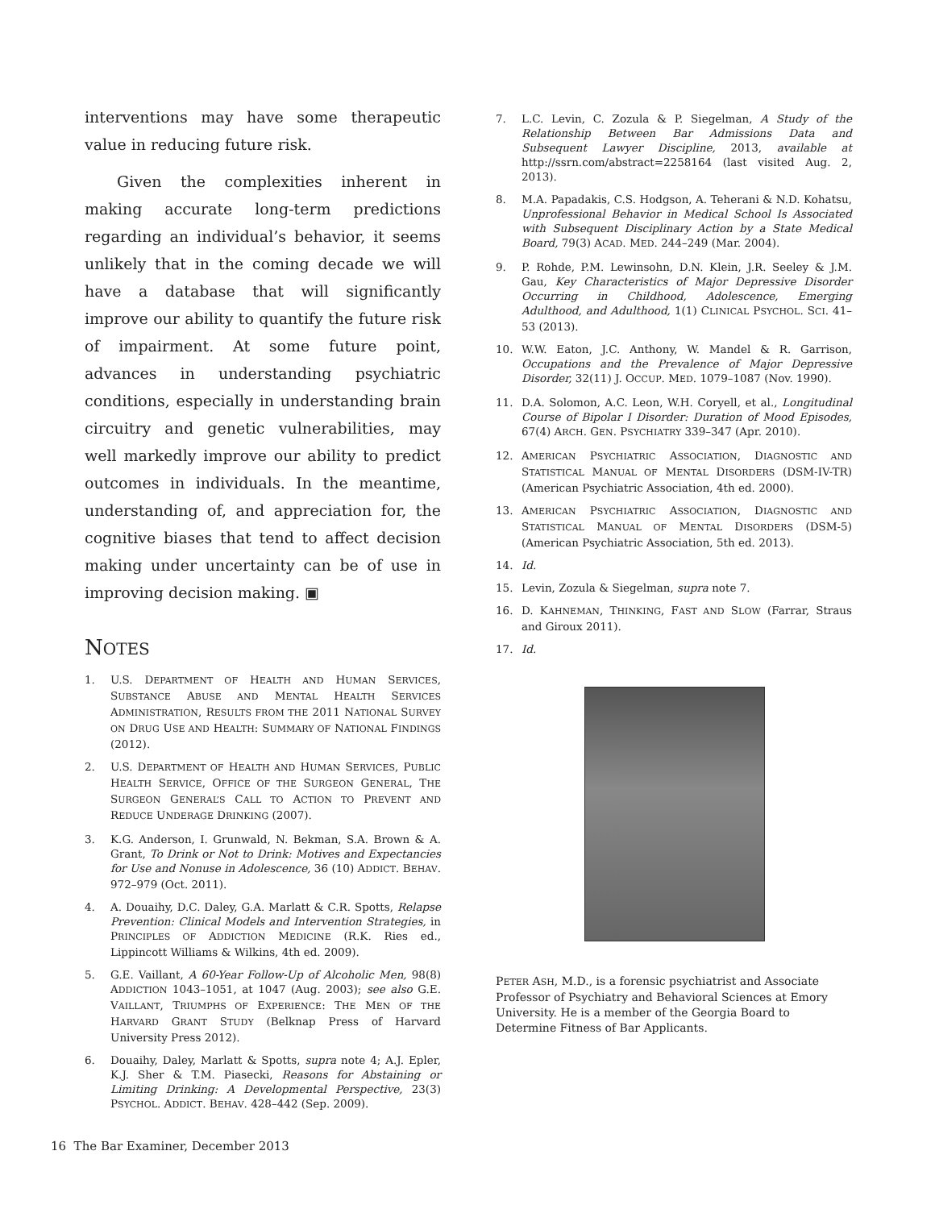interventions may have some therapeutic value in reducing future risk.
Given the complexities inherent in making accurate long-term predictions regarding an individual’s behavior, it seems unlikely that in the coming decade we will have a database that will significantly improve our ability to quantify the future risk of impairment. At some future point, advances in understanding psychiatric conditions, especially in understanding brain circuitry and genetic vulnerabilities, may well markedly improve our ability to predict outcomes in individuals. In the meantime, understanding of, and appreciation for, the cognitive biases that tend to affect decision making under uncertainty can be of use in improving decision making. ▣
NOTES
1. U.S. DEPARTMENT OF HEALTH AND HUMAN SERVICES, SUBSTANCE ABUSE AND MENTAL HEALTH SERVICES ADMINISTRATION, RESULTS FROM THE 2011 NATIONAL SURVEY ON DRUG USE AND HEALTH: SUMMARY OF NATIONAL FINDINGS (2012).
2. U.S. DEPARTMENT OF HEALTH AND HUMAN SERVICES, PUBLIC HEALTH SERVICE, OFFICE OF THE SURGEON GENERAL, THE SURGEON GENERAL’S CALL TO ACTION TO PREVENT AND REDUCE UNDERAGE DRINKING (2007).
3. K.G. Anderson, I. Grunwald, N. Bekman, S.A. Brown & A. Grant, To Drink or Not to Drink: Motives and Expectancies for Use and Nonuse in Adolescence, 36 (10) ADDICT. BEHAV. 972–979 (Oct. 2011).
4. A. Douaihy, D.C. Daley, G.A. Marlatt & C.R. Spotts, Relapse Prevention: Clinical Models and Intervention Strategies, in PRINCIPLES OF ADDICTION MEDICINE (R.K. Ries ed., Lippincott Williams & Wilkins, 4th ed. 2009).
5. G.E. Vaillant, A 60-Year Follow-Up of Alcoholic Men, 98(8) ADDICTION 1043–1051, at 1047 (Aug. 2003); see also G.E. VAILLANT, TRIUMPHS OF EXPERIENCE: THE MEN OF THE HARVARD GRANT STUDY (Belknap Press of Harvard University Press 2012).
6. Douaihy, Daley, Marlatt & Spotts, supra note 4; A.J. Epler, K.J. Sher & T.M. Piasecki, Reasons for Abstaining or Limiting Drinking: A Developmental Perspective, 23(3) PSYCHOL. ADDICT. BEHAV. 428–442 (Sep. 2009).
7. L.C. Levin, C. Zozula & P. Siegelman, A Study of the Relationship Between Bar Admissions Data and Subsequent Lawyer Discipline, 2013, available at http://ssrn.com/abstract=2258164 (last visited Aug. 2, 2013).
8. M.A. Papadakis, C.S. Hodgson, A. Teherani & N.D. Kohatsu, Unprofessional Behavior in Medical School Is Associated with Subsequent Disciplinary Action by a State Medical Board, 79(3) ACAD. MED. 244–249 (Mar. 2004).
9. P. Rohde, P.M. Lewinsohn, D.N. Klein, J.R. Seeley & J.M. Gau, Key Characteristics of Major Depressive Disorder Occurring in Childhood, Adolescence, Emerging Adulthood, and Adulthood, 1(1) CLINICAL PSYCHOL. SCI. 41–53 (2013).
10. W.W. Eaton, J.C. Anthony, W. Mandel & R. Garrison, Occupations and the Prevalence of Major Depressive Disorder, 32(11) J. OCCUP. MED. 1079–1087 (Nov. 1990).
11. D.A. Solomon, A.C. Leon, W.H. Coryell, et al., Longitudinal Course of Bipolar I Disorder: Duration of Mood Episodes, 67(4) ARCH. GEN. PSYCHIATRY 339–347 (Apr. 2010).
12. AMERICAN PSYCHIATRIC ASSOCIATION, DIAGNOSTIC AND STATISTICAL MANUAL OF MENTAL DISORDERS (DSM-IV-TR) (American Psychiatric Association, 4th ed. 2000).
13. AMERICAN PSYCHIATRIC ASSOCIATION, DIAGNOSTIC AND STATISTICAL MANUAL OF MENTAL DISORDERS (DSM-5) (American Psychiatric Association, 5th ed. 2013).
14. Id.
15. Levin, Zozula & Siegelman, supra note 7.
16. D. KAHNEMAN, THINKING, FAST AND SLOW (Farrar, Straus and Giroux 2011).
17. Id.
PETER ASH, M.D., is a forensic psychiatrist and Associate Professor of Psychiatry and Behavioral Sciences at Emory University. He is a member of the Georgia Board to Determine Fitness of Bar Applicants.
16 The Bar Examiner, December 2013